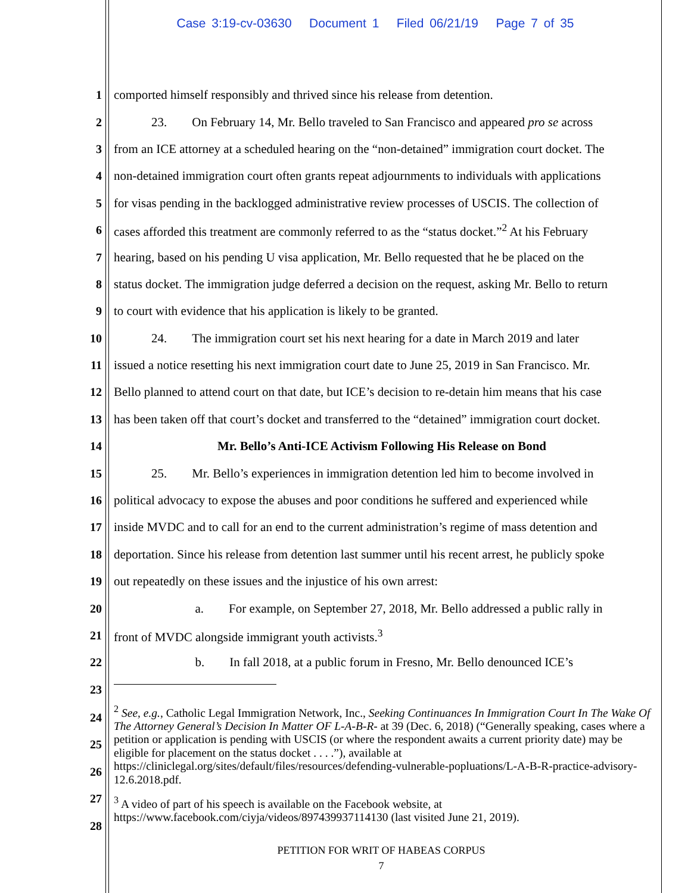Case 3:19-cv-03630 Document 1 Filed 06/21/19 Page 7 of 35
1 comported himself responsibly and thrived since his release from detention.
2   23.  On February 14, Mr. Bello traveled to San Francisco and appeared pro se across
3 from an ICE attorney at a scheduled hearing on the “non-detained” immigration court docket. The
4 non-detained immigration court often grants repeat adjournments to individuals with applications
5 for visas pending in the backlogged administrative review processes of USCIS. The collection of
6 cases afforded this treatment are commonly referred to as the “status docket.”<sup>2</sup> At his February
7 hearing, based on his pending U visa application, Mr. Bello requested that he be placed on the
8 status docket. The immigration judge deferred a decision on the request, asking Mr. Bello to return
9 to court with evidence that his application is likely to be granted.
10   24.  The immigration court set his next hearing for a date in March 2019 and later
11 issued a notice resetting his next immigration court date to June 25, 2019 in San Francisco. Mr.
12 Bello planned to attend court on that date, but ICE’s decision to re-detain him means that his case
13 has been taken off that court’s docket and transferred to the “detained” immigration court docket.
14 Mr. Bello’s Anti-ICE Activism Following His Release on Bond
15   25.  Mr. Bello’s experiences in immigration detention led him to become involved in
16 political advocacy to expose the abuses and poor conditions he suffered and experienced while
17 inside MVDC and to call for an end to the current administration’s regime of mass detention and
18 deportation. Since his release from detention last summer until his recent arrest, he publicly spoke
19 out repeatedly on these issues and the injustice of his own arrest:
20       a.  For example, on September 27, 2018, Mr. Bello addressed a public rally in
21 front of MVDC alongside immigrant youth activists.<sup>3</sup>
22       b.  In fall 2018, at a public forum in Fresno, Mr. Bello denounced ICE’s
23
<sup>2</sup> See, e.g., Catholic Legal Immigration Network, Inc., Seeking Continuances In Immigration Court In The Wake Of The Attorney General’s Decision In Matter OF L-A-B-R- at 39 (Dec. 6, 2018) (“Generally speaking, cases where a petition or application is pending with USCIS (or where the respondent awaits a current priority date) may be eligible for placement on the status docket . . . .”), available at https://cliniclegal.org/sites/default/files/resources/defending-vulnerable-popluations/L-A-B-R-practice-advisory-12.6.2018.pdf.
<sup>3</sup> A video of part of his speech is available on the Facebook website, at https://www.facebook.com/ciyja/videos/897439937114130 (last visited June 21, 2019).
24
25
26
27
28
PETITION FOR WRIT OF HABEAS CORPUS
7